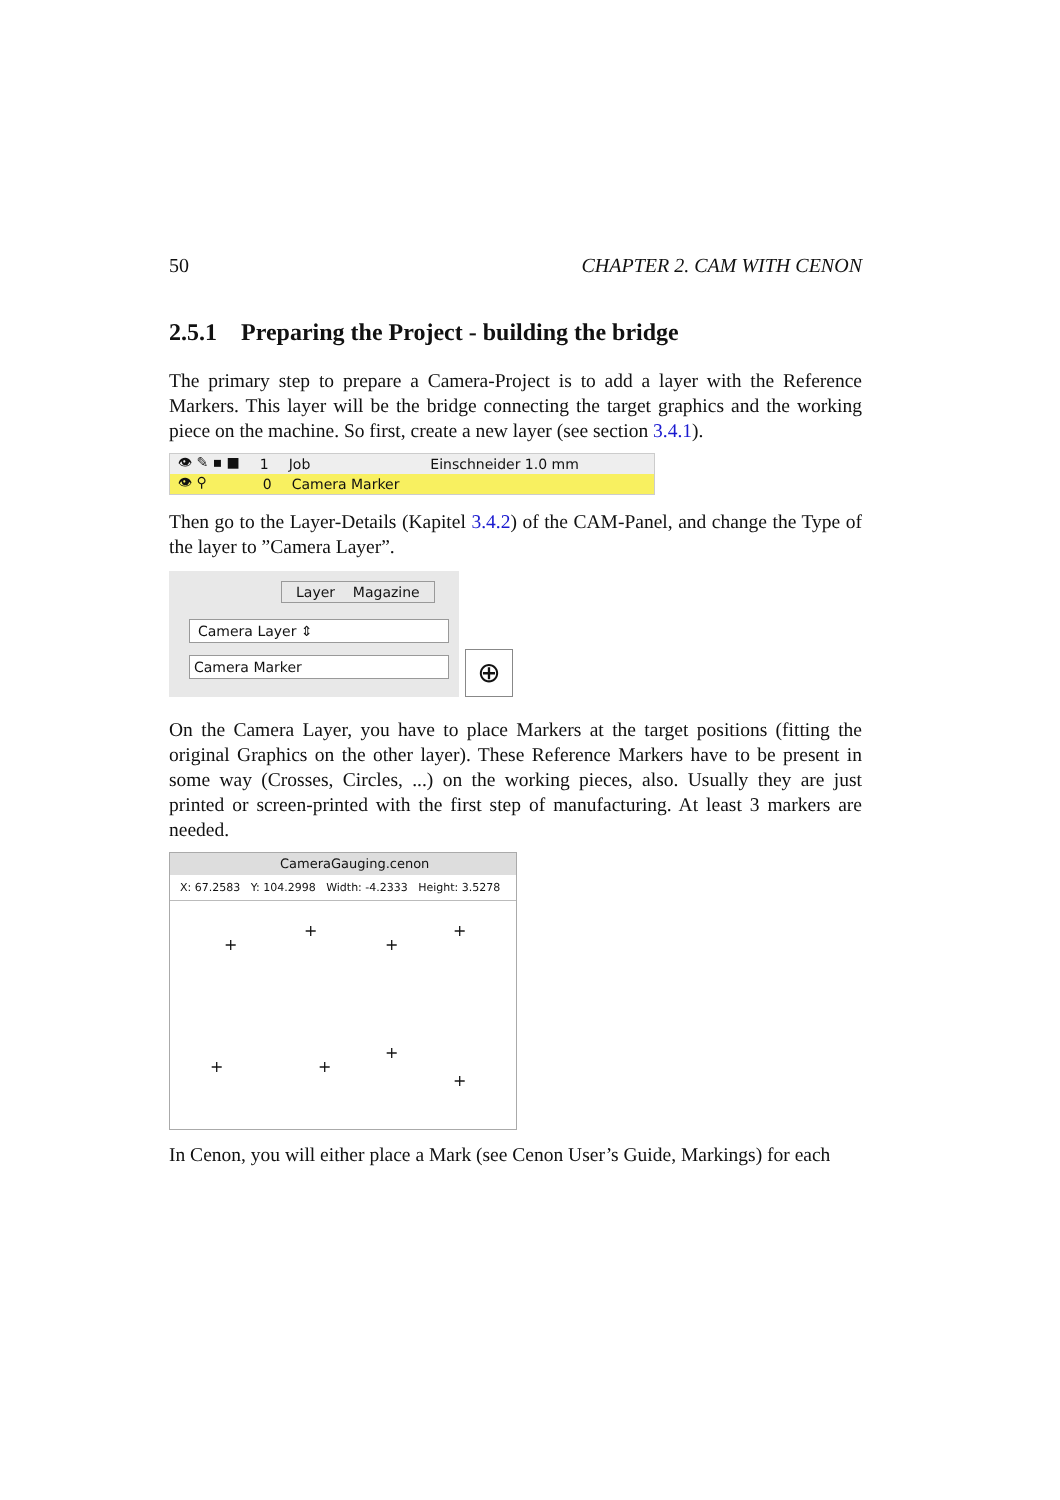50 CHAPTER 2. CAM WITH CENON
2.5.1 Preparing the Project - building the bridge
The primary step to prepare a Camera-Project is to add a layer with the Reference Markers. This layer will be the bridge connecting the target graphics and the working piece on the machine. So first, create a new layer (see section 3.4.1).
👁 ✎ ▪ ■ 1 Job Einschneider 1.0 mm
👁 ⚲ 0 Camera Marker
Then go to the Layer-Details (Kapitel 3.4.2) of the CAM-Panel, and change the Type of the layer to ”Camera Layer”.
Layer Magazine
Camera Layer ⇕
Camera Marker
⊕
On the Camera Layer, you have to place Markers at the target positions (fitting the original Graphics on the other layer). These Reference Markers have to be present in some way (Crosses, Circles, ...) on the working pieces, also. Usually they are just printed or screen-printed with the first step of manufacturing. At least 3 markers are needed.
CameraGauging.cenon
X: 67.2583 Y: 104.2998 Width: -4.2333 Height: 3.5278
+
+
+
+
+ +
+
+
In Cenon, you will either place a Mark (see Cenon User’s Guide, Markings) for each